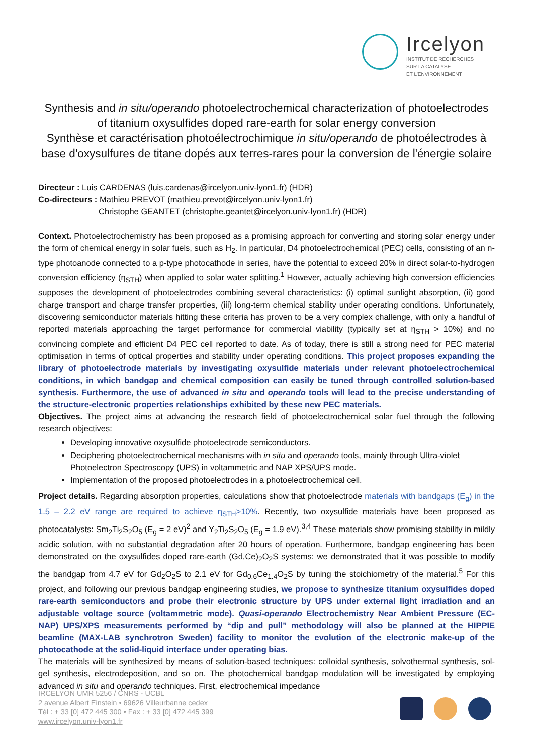Ircelyon
INSTITUT DE RECHERCHES
SUR LA CATALYSE
ET L'ENVIRONNEMENT
Synthesis and in situ/operando photoelectrochemical characterization of photoelectrodes of titanium oxysulfides doped rare-earth for solar energy conversion
Synthèse et caractérisation photoélectrochimique in situ/operando de photoélectrodes à base d'oxysulfures de titane dopés aux terres-rares pour la conversion de l'énergie solaire
Directeur : Luis CARDENAS (luis.cardenas@ircelyon.univ-lyon1.fr) (HDR)
Co-directeurs : Mathieu PREVOT (mathieu.prevot@ircelyon.univ-lyon1.fr)
Christophe GEANTET (christophe.geantet@ircelyon.univ-lyon1.fr) (HDR)
Context. Photoelectrochemistry has been proposed as a promising approach for converting and storing solar energy under the form of chemical energy in solar fuels, such as H<sub>2</sub>. In particular, D4 photoelectrochemical (PEC) cells, consisting of an n-type photoanode connected to a p-type photocathode in series, have the potential to exceed 20% in direct solar-to-hydrogen conversion efficiency (η<sub>STH</sub>) when applied to solar water splitting.<sup>1</sup> However, actually achieving high conversion efficiencies supposes the development of photoelectrodes combining several characteristics: (i) optimal sunlight absorption, (ii) good charge transport and charge transfer properties, (iii) long-term chemical stability under operating conditions. Unfortunately, discovering semiconductor materials hitting these criteria has proven to be a very complex challenge, with only a handful of reported materials approaching the target performance for commercial viability (typically set at η<sub>STH</sub> > 10%) and no convincing complete and efficient D4 PEC cell reported to date. As of today, there is still a strong need for PEC material optimisation in terms of optical properties and stability under operating conditions. This project proposes expanding the library of photoelectrode materials by investigating oxysulfide materials under relevant photoelectrochemical conditions, in which bandgap and chemical composition can easily be tuned through controlled solution-based synthesis. Furthermore, the use of advanced in situ and operando tools will lead to the precise understanding of the structure-electronic properties relationships exhibited by these new PEC materials.
Objectives. The project aims at advancing the research field of photoelectrochemical solar fuel through the following research objectives:
Developing innovative oxysulfide photoelectrode semiconductors.
Deciphering photoelectrochemical mechanisms with in situ and operando tools, mainly through Ultra-violet Photoelectron Spectroscopy (UPS) in voltammetric and NAP XPS/UPS mode.
Implementation of the proposed photoelectrodes in a photoelectrochemical cell.
Project details. Regarding absorption properties, calculations show that photoelectrode materials with bandgaps (E<sub>g</sub>) in the 1.5 – 2.2 eV range are required to achieve η<sub>STH</sub>>10%. Recently, two oxysulfide materials have been proposed as photocatalysts: Sm<sub>2</sub>Ti<sub>2</sub>S<sub>2</sub>O<sub>5</sub> (E<sub>g</sub> = 2 eV)<sup>2</sup> and Y<sub>2</sub>Ti<sub>2</sub>S<sub>2</sub>O<sub>5</sub> (E<sub>g</sub> = 1.9 eV).<sup>3,4</sup> These materials show promising stability in mildly acidic solution, with no substantial degradation after 20 hours of operation. Furthermore, bandgap engineering has been demonstrated on the oxysulfides doped rare-earth (Gd,Ce)<sub>2</sub>O<sub>2</sub>S systems: we demonstrated that it was possible to modify the bandgap from 4.7 eV for Gd<sub>2</sub>O<sub>2</sub>S to 2.1 eV for Gd<sub>0.6</sub>Ce<sub>1.4</sub>O<sub>2</sub>S by tuning the stoichiometry of the material.<sup>5</sup> For this project, and following our previous bandgap engineering studies, we propose to synthesize titanium oxysulfides doped rare-earth semiconductors and probe their electronic structure by UPS under external light irradiation and an adjustable voltage source (voltammetric mode). Quasi-operando Electrochemistry Near Ambient Pressure (EC-NAP) UPS/XPS measurements performed by “dip and pull” methodology will also be planned at the HIPPIE beamline (MAX-LAB synchrotron Sweden) facility to monitor the evolution of the electronic make-up of the photocathode at the solid-liquid interface under operating bias.
The materials will be synthesized by means of solution-based techniques: colloidal synthesis, solvothermal synthesis, sol-gel synthesis, electrodeposition, and so on. The photochemical bandgap modulation will be investigated by employing advanced in situ and operando techniques. First, electrochemical impedance
IRCELYON UMR 5256 / CNRS - UCBL
2 avenue Albert Einstein • 69626 Villeurbanne cedex
Tél : + 33 [0] 472 445 300 • Fax : + 33 [0] 472 445 399
www.ircelyon.univ-lyon1.fr